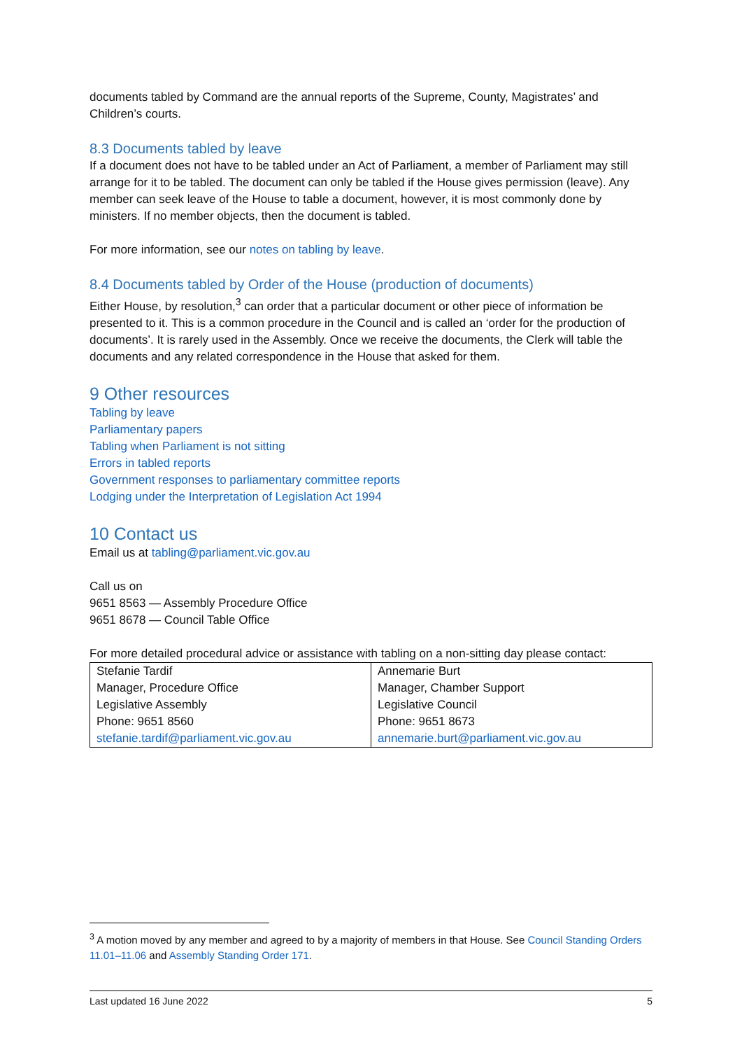documents tabled by Command are the annual reports of the Supreme, County, Magistrates’ and Children’s courts.
8.3 Documents tabled by leave
If a document does not have to be tabled under an Act of Parliament, a member of Parliament may still arrange for it to be tabled. The document can only be tabled if the House gives permission (leave). Any member can seek leave of the House to table a document, however, it is most commonly done by ministers. If no member objects, then the document is tabled.
For more information, see our notes on tabling by leave.
8.4 Documents tabled by Order of the House (production of documents)
Either House, by resolution,<sup>3</sup> can order that a particular document or other piece of information be presented to it. This is a common procedure in the Council and is called an ‘order for the production of documents’. It is rarely used in the Assembly. Once we receive the documents, the Clerk will table the documents and any related correspondence in the House that asked for them.
9 Other resources
Tabling by leave
Parliamentary papers
Tabling when Parliament is not sitting
Errors in tabled reports
Government responses to parliamentary committee reports
Lodging under the Interpretation of Legislation Act 1994
10 Contact us
Email us at tabling@parliament.vic.gov.au
Call us on
9651 8563 — Assembly Procedure Office
9651 8678 — Council Table Office
For more detailed procedural advice or assistance with tabling on a non-sitting day please contact:
| Stefanie Tardif Manager, Procedure Office Legislative Assembly Phone: 9651 8560 stefanie.tardif@parliament.vic.gov.au | Annemarie Burt Manager, Chamber Support Legislative Council Phone: 9651 8673 annemarie.burt@parliament.vic.gov.au |
<sup>3</sup> A motion moved by any member and agreed to by a majority of members in that House. See Council Standing Orders 11.01–11.06 and Assembly Standing Order 171.
Last updated 16 June 2022 5